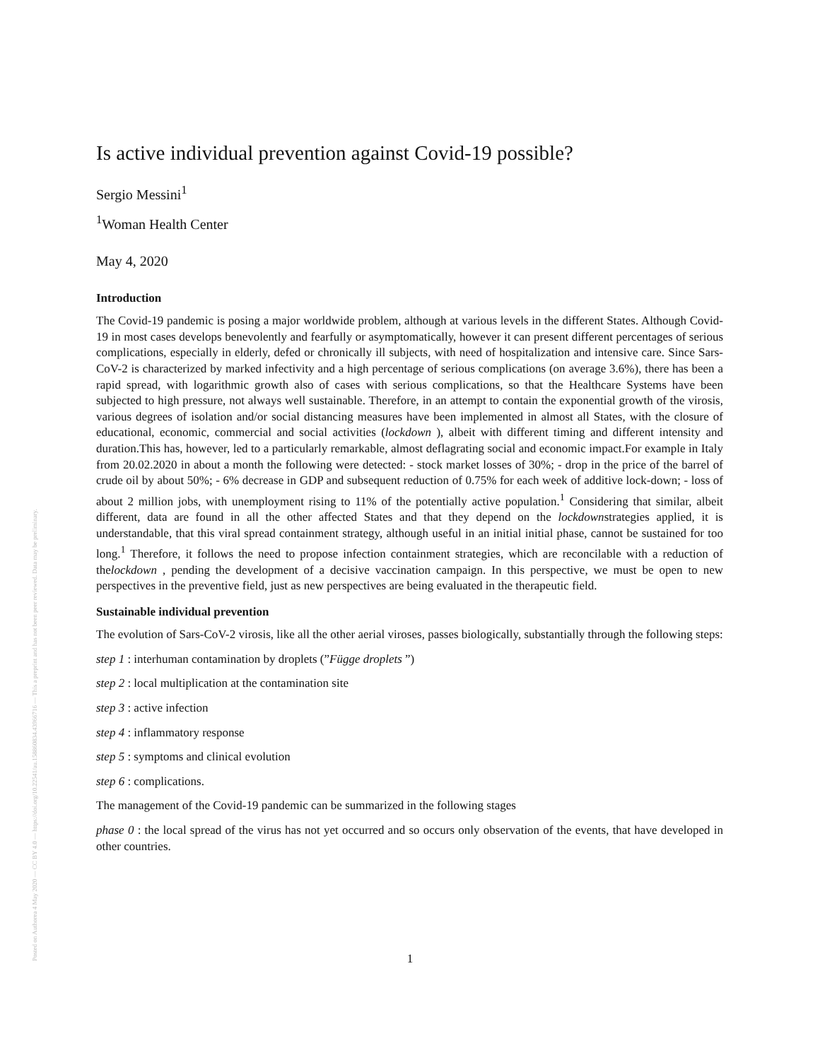Posted on Authorea 4 May 2020 — CC BY 4.0 — https://doi.org/10.22541/au.158860834.43966716 — This a preprint and has not been peer reviewed. Data may be preliminary.
Is active individual prevention against Covid-19 possible?
Sergio Messini<sup>1</sup>
<sup>1</sup> Woman Health Center
May 4, 2020
Introduction
The Covid-19 pandemic is posing a major worldwide problem, although at various levels in the different States. Although Covid-19 in most cases develops benevolently and fearfully or asymptomatically, however it can present different percentages of serious complications, especially in elderly, defed or chronically ill subjects, with need of hospitalization and intensive care. Since Sars-CoV-2 is characterized by marked infectivity and a high percentage of serious complications (on average 3.6%), there has been a rapid spread, with logarithmic growth also of cases with serious complications, so that the Healthcare Systems have been subjected to high pressure, not always well sustainable. Therefore, in an attempt to contain the exponential growth of the virosis, various degrees of isolation and/or social distancing measures have been implemented in almost all States, with the closure of educational, economic, commercial and social activities (lockdown ), albeit with different timing and different intensity and duration.This has, however, led to a particularly remarkable, almost deflagrating social and economic impact.For example in Italy from 20.02.2020 in about a month the following were detected: - stock market losses of 30%; - drop in the price of the barrel of crude oil by about 50%; - 6% decrease in GDP and subsequent reduction of 0.75% for each week of additive lock-down; - loss of about 2 million jobs, with unemployment rising to 11% of the potentially active population.<sup>1</sup> Considering that similar, albeit different, data are found in all the other affected States and that they depend on the lockdownstrategies applied, it is understandable, that this viral spread containment strategy, although useful in an initial initial phase, cannot be sustained for too long.<sup>1</sup> Therefore, it follows the need to propose infection containment strategies, which are reconcilable with a reduction of thelockdown , pending the development of a decisive vaccination campaign. In this perspective, we must be open to new perspectives in the preventive field, just as new perspectives are being evaluated in the therapeutic field.
Sustainable individual prevention
The evolution of Sars-CoV-2 virosis, like all the other aerial viroses, passes biologically, substantially through the following steps:
step 1 : interhuman contamination by droplets (”Függe droplets ”)
step 2 : local multiplication at the contamination site
step 3 : active infection
step 4 : inflammatory response
step 5 : symptoms and clinical evolution
step 6 : complications.
The management of the Covid-19 pandemic can be summarized in the following stages
phase 0 : the local spread of the virus has not yet occurred and so occurs only observation of the events, that have developed in other countries.
1